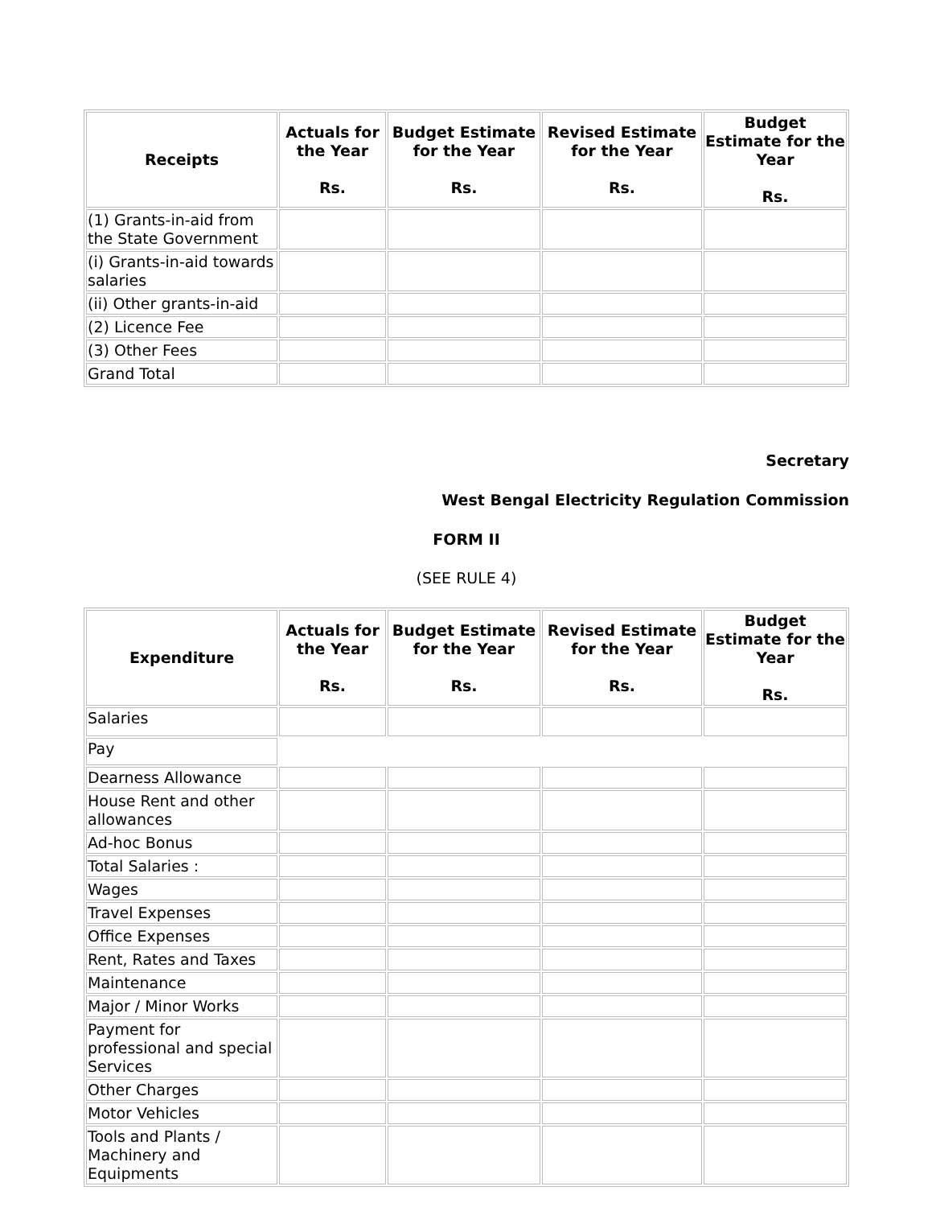| Receipts | Actuals for the Year Rs. | Budget Estimate for the Year Rs. | Revised Estimate for the Year Rs. | Budget Estimate for the Year Rs. |
| --- | --- | --- | --- | --- |
| (1) Grants-in-aid from the State Government | | | | |
| (i) Grants-in-aid towards salaries | | | | |
| (ii) Other grants-in-aid | | | | |
| (2) Licence Fee | | | | |
| (3) Other Fees | | | | |
| Grand Total | | | | |
Secretary
West Bengal Electricity Regulation Commission
FORM II
(SEE RULE 4)
| Expenditure | Actuals for the Year Rs. | Budget Estimate for the Year Rs. | Revised Estimate for the Year Rs. | Budget Estimate for the Year Rs. |
| --- | --- | --- | --- | --- |
| Salaries | | | | |
| Pay | | | | |
| Dearness Allowance | | | | |
| House Rent and other allowances | | | | |
| Ad-hoc Bonus | | | | |
| Total Salaries : | | | | |
| Wages | | | | |
| Travel Expenses | | | | |
| Office Expenses | | | | |
| Rent, Rates and Taxes | | | | |
| Maintenance | | | | |
| Major / Minor Works | | | | |
| Payment for professional and special Services | | | | |
| Other Charges | | | | |
| Motor Vehicles | | | | |
| Tools and Plants / Machinery and Equipments | | | | |